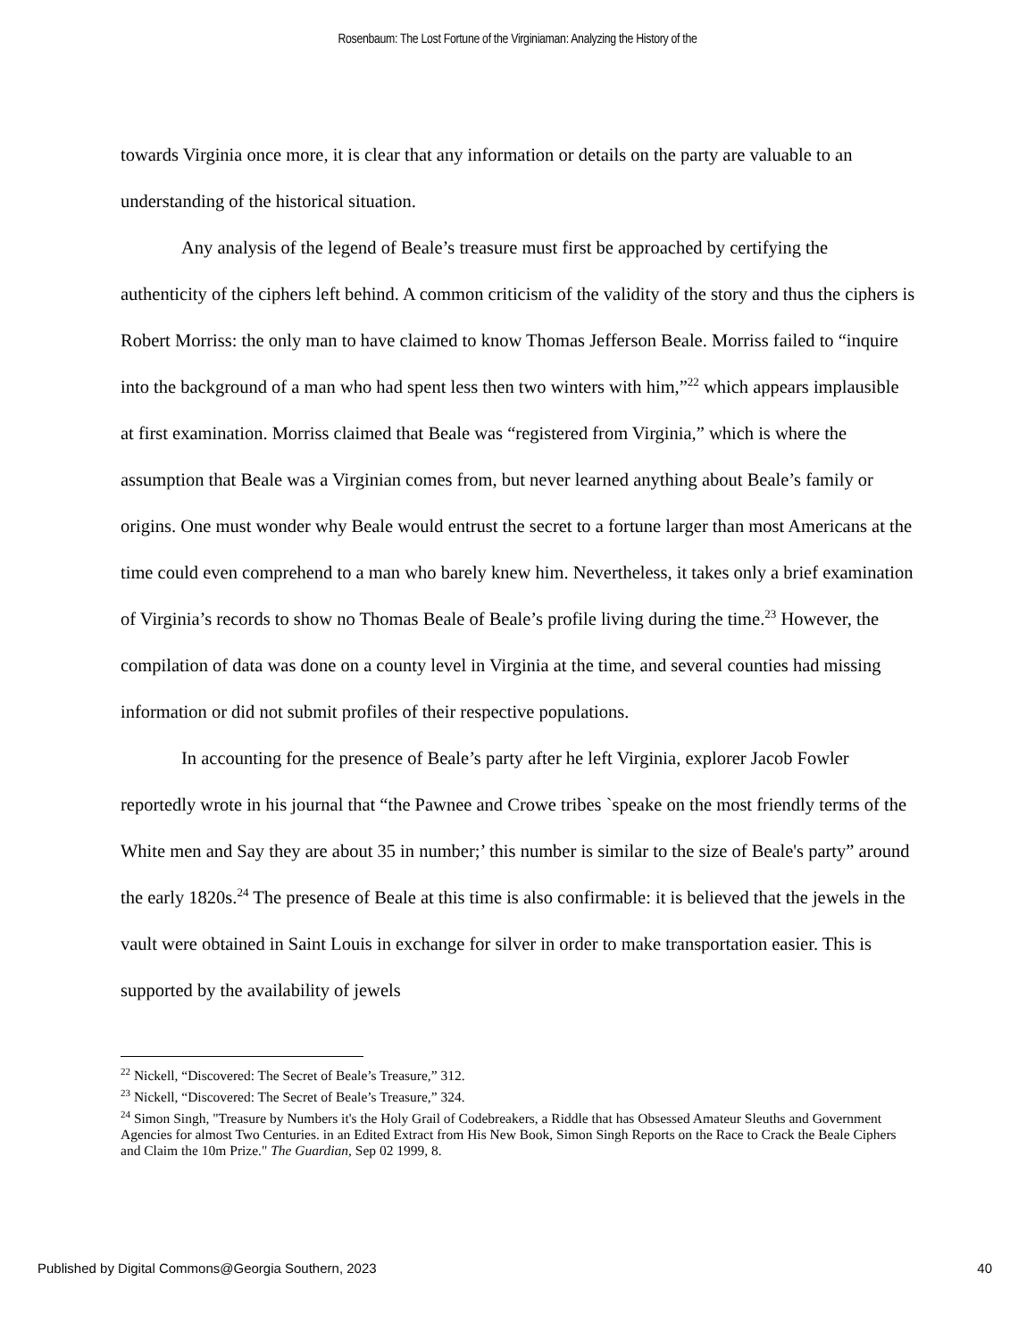Rosenbaum: The Lost Fortune of the Virginiaman: Analyzing the History of the
towards Virginia once more, it is clear that any information or details on the party are valuable to an understanding of the historical situation.
Any analysis of the legend of Beale’s treasure must first be approached by certifying the authenticity of the ciphers left behind. A common criticism of the validity of the story and thus the ciphers is Robert Morriss: the only man to have claimed to know Thomas Jefferson Beale. Morriss failed to “inquire into the background of a man who had spent less then two winters with him,”<sup>22</sup> which appears implausible at first examination. Morriss claimed that Beale was “registered from Virginia,” which is where the assumption that Beale was a Virginian comes from, but never learned anything about Beale’s family or origins. One must wonder why Beale would entrust the secret to a fortune larger than most Americans at the time could even comprehend to a man who barely knew him. Nevertheless, it takes only a brief examination of Virginia’s records to show no Thomas Beale of Beale’s profile living during the time.<sup>23</sup> However, the compilation of data was done on a county level in Virginia at the time, and several counties had missing information or did not submit profiles of their respective populations.
In accounting for the presence of Beale’s party after he left Virginia, explorer Jacob Fowler reportedly wrote in his journal that “the Pawnee and Crowe tribes `speake on the most friendly terms of the White men and Say they are about 35 in number;’ this number is similar to the size of Beale's party” around the early 1820s.<sup>24</sup> The presence of Beale at this time is also confirmable: it is believed that the jewels in the vault were obtained in Saint Louis in exchange for silver in order to make transportation easier. This is supported by the availability of jewels
<sup>22</sup> Nickell, “Discovered: The Secret of Beale’s Treasure,” 312.
<sup>23</sup> Nickell, “Discovered: The Secret of Beale’s Treasure,” 324.
<sup>24</sup> Simon Singh, "Treasure by Numbers it's the Holy Grail of Codebreakers, a Riddle that has Obsessed Amateur Sleuths and Government Agencies for almost Two Centuries. in an Edited Extract from His New Book, Simon Singh Reports on the Race to Crack the Beale Ciphers and Claim the 10m Prize." The Guardian, Sep 02 1999, 8.
Published by Digital Commons@Georgia Southern, 2023 40